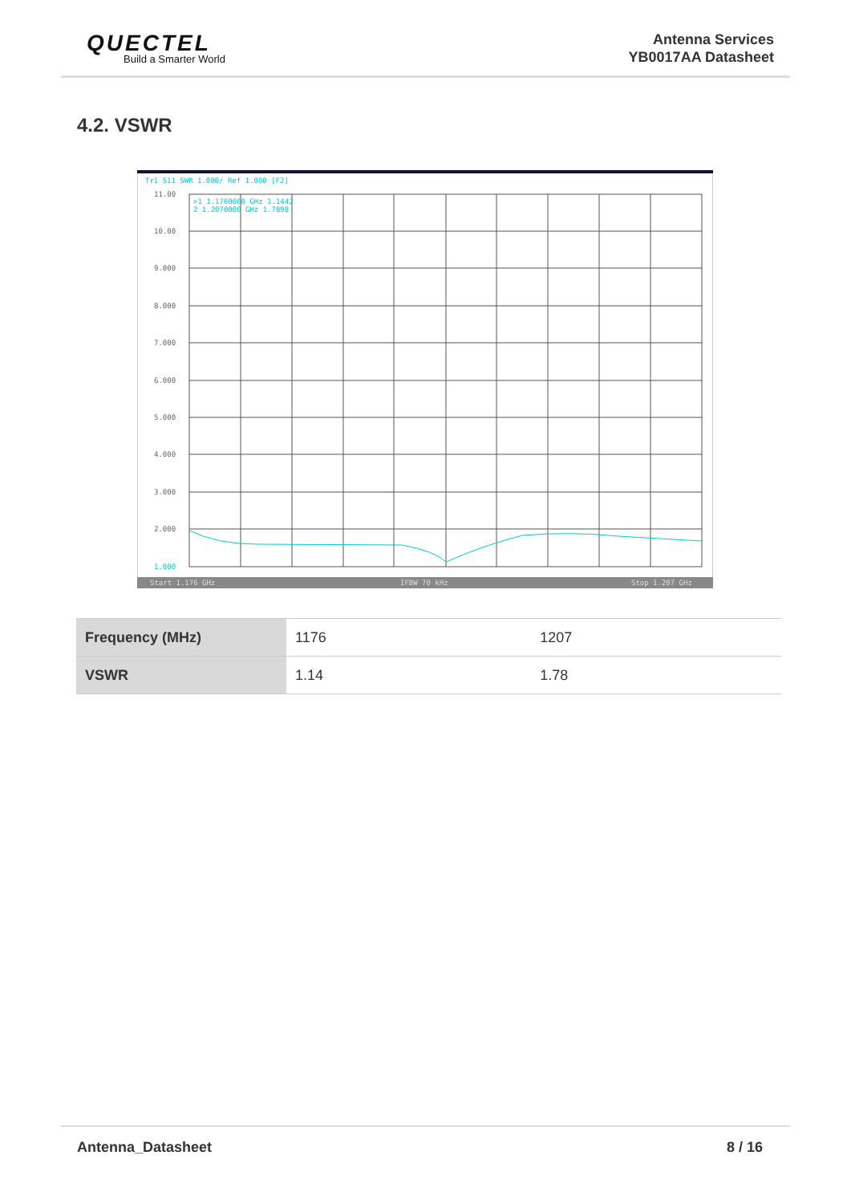QUECTEL
Build a Smarter World
Antenna Services
YB0017AA Datasheet
4.2. VSWR
Tr1 S11 SWR 1.000/ Ref 1.000 [F2]
11.00
10.00
9.000
8.000
7.000
6.000
5.000
4.000
3.000
2.000
1.000
>1 1.1760000 GHz 1.1442
2 1.2070000 GHz 1.7898
Start 1.176 GHz
IFBW 70 kHz
Stop 1.207 GHz
| Frequency (MHz) | 1176 | 1207 |
| VSWR | 1.14 | 1.78 |
Antenna_Datasheet 8 / 16